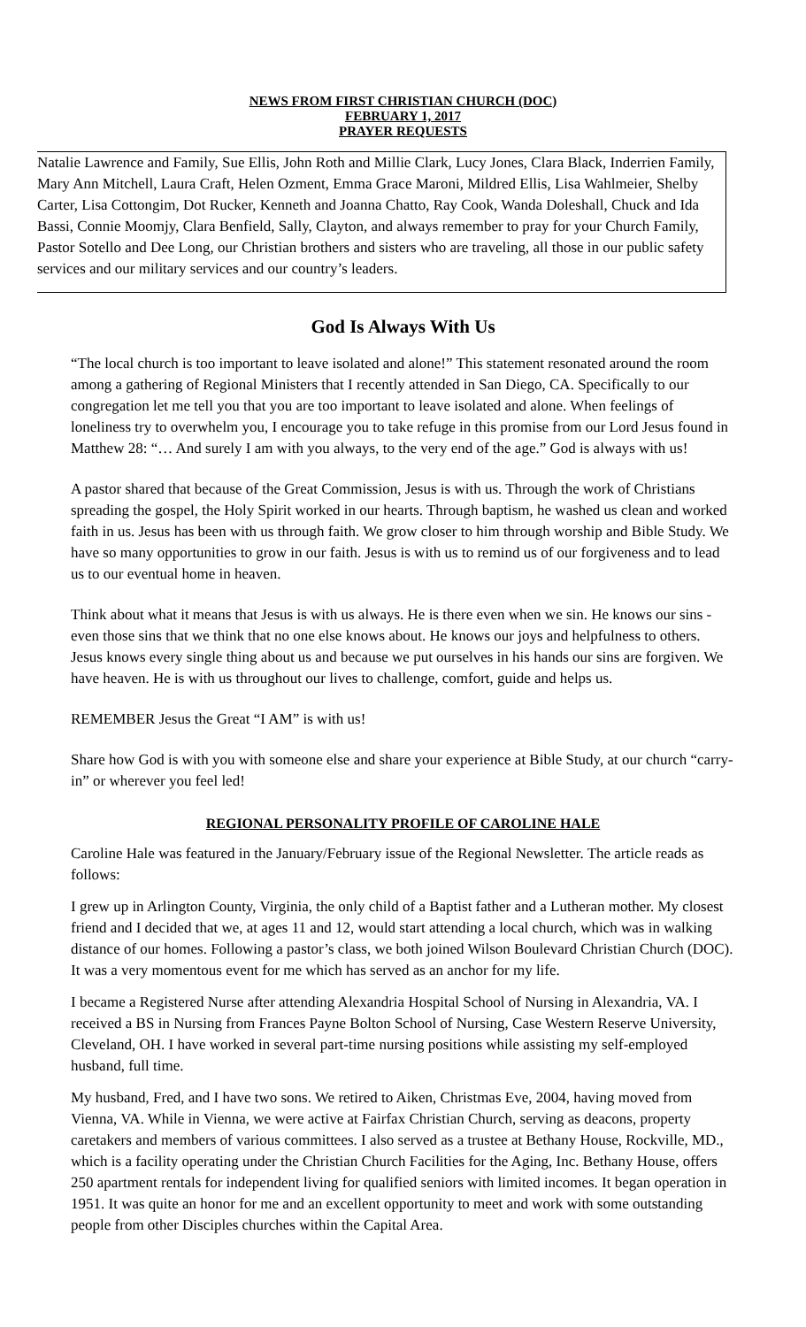NEWS FROM FIRST CHRISTIAN CHURCH (DOC)
FEBRUARY 1, 2017
PRAYER REQUESTS
Natalie Lawrence and Family, Sue Ellis, John Roth and Millie Clark, Lucy Jones, Clara Black, Inderrien Family, Mary Ann Mitchell, Laura Craft, Helen Ozment, Emma Grace Maroni, Mildred Ellis, Lisa Wahlmeier, Shelby Carter, Lisa Cottongim, Dot Rucker, Kenneth and Joanna Chatto, Ray Cook, Wanda Doleshall, Chuck and Ida Bassi, Connie Moomjy, Clara Benfield, Sally, Clayton, and always remember to pray for your Church Family, Pastor Sotello and Dee Long, our Christian brothers and sisters who are traveling, all those in our public safety services and our military services and our country’s leaders.
God Is Always With Us
“The local church is too important to leave isolated and alone!” This statement resonated around the room among a gathering of Regional Ministers that I recently attended in San Diego, CA. Specifically to our congregation let me tell you that you are too important to leave isolated and alone. When feelings of loneliness try to overwhelm you, I encourage you to take refuge in this promise from our Lord Jesus found in Matthew 28: “… And surely I am with you always, to the very end of the age.” God is always with us!
A pastor shared that because of the Great Commission, Jesus is with us. Through the work of Christians spreading the gospel, the Holy Spirit worked in our hearts. Through baptism, he washed us clean and worked faith in us. Jesus has been with us through faith. We grow closer to him through worship and Bible Study. We have so many opportunities to grow in our faith. Jesus is with us to remind us of our forgiveness and to lead us to our eventual home in heaven.
Think about what it means that Jesus is with us always. He is there even when we sin. He knows our sins - even those sins that we think that no one else knows about. He knows our joys and helpfulness to others. Jesus knows every single thing about us and because we put ourselves in his hands our sins are forgiven. We have heaven. He is with us throughout our lives to challenge, comfort, guide and helps us.
REMEMBER Jesus the Great “I AM” is with us!
Share how God is with you with someone else and share your experience at Bible Study, at our church “carry-in” or wherever you feel led!
REGIONAL PERSONALITY PROFILE OF CAROLINE HALE
Caroline Hale was featured in the January/February issue of the Regional Newsletter. The article reads as follows:
I grew up in Arlington County, Virginia, the only child of a Baptist father and a Lutheran mother. My closest friend and I decided that we, at ages 11 and 12, would start attending a local church, which was in walking distance of our homes. Following a pastor’s class, we both joined Wilson Boulevard Christian Church (DOC). It was a very momentous event for me which has served as an anchor for my life.
I became a Registered Nurse after attending Alexandria Hospital School of Nursing in Alexandria, VA. I received a BS in Nursing from Frances Payne Bolton School of Nursing, Case Western Reserve University, Cleveland, OH. I have worked in several part-time nursing positions while assisting my self-employed husband, full time.
My husband, Fred, and I have two sons. We retired to Aiken, Christmas Eve, 2004, having moved from Vienna, VA. While in Vienna, we were active at Fairfax Christian Church, serving as deacons, property caretakers and members of various committees. I also served as a trustee at Bethany House, Rockville, MD., which is a facility operating under the Christian Church Facilities for the Aging, Inc. Bethany House, offers 250 apartment rentals for independent living for qualified seniors with limited incomes. It began operation in 1951. It was quite an honor for me and an excellent opportunity to meet and work with some outstanding people from other Disciples churches within the Capital Area.